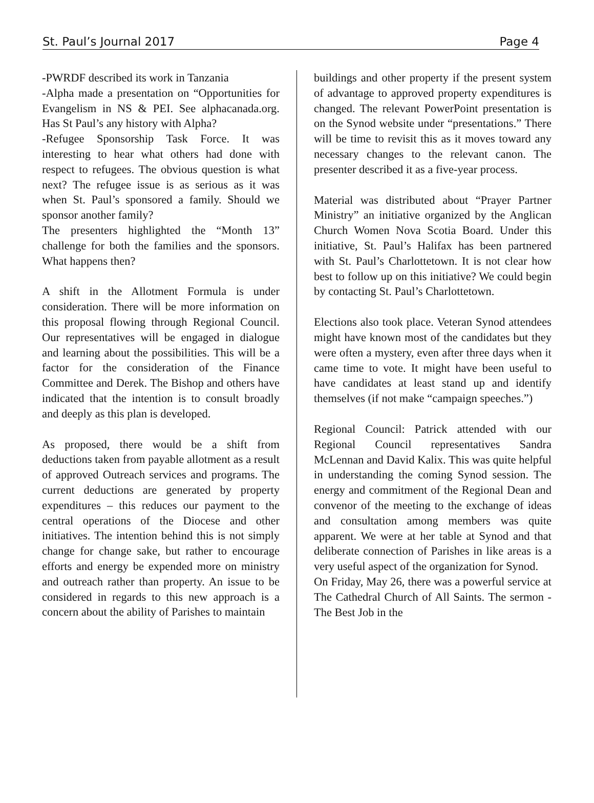St. Paul’s Journal 2017 Page 4
-PWRDF described its work in Tanzania
-Alpha made a presentation on “Opportunities for Evangelism in NS & PEI. See alphacanada.org. Has St Paul’s any history with Alpha?
-Refugee Sponsorship Task Force. It was interesting to hear what others had done with respect to refugees. The obvious question is what next? The refugee issue is as serious as it was when St. Paul’s sponsored a family. Should we sponsor another family?
The presenters highlighted the “Month 13” challenge for both the families and the sponsors. What happens then?
A shift in the Allotment Formula is under consideration. There will be more information on this proposal flowing through Regional Council. Our representatives will be engaged in dialogue and learning about the possibilities. This will be a factor for the consideration of the Finance Committee and Derek. The Bishop and others have indicated that the intention is to consult broadly and deeply as this plan is developed.
As proposed, there would be a shift from deductions taken from payable allotment as a result of approved Outreach services and programs. The current deductions are generated by property expenditures – this reduces our payment to the central operations of the Diocese and other initiatives. The intention behind this is not simply change for change sake, but rather to encourage efforts and energy be expended more on ministry and outreach rather than property. An issue to be considered in regards to this new approach is a concern about the ability of Parishes to maintain
buildings and other property if the present system of advantage to approved property expenditures is changed. The relevant PowerPoint presentation is on the Synod website under “presentations.” There will be time to revisit this as it moves toward any necessary changes to the relevant canon. The presenter described it as a five-year process.
Material was distributed about “Prayer Partner Ministry” an initiative organized by the Anglican Church Women Nova Scotia Board. Under this initiative, St. Paul’s Halifax has been partnered with St. Paul’s Charlottetown. It is not clear how best to follow up on this initiative? We could begin by contacting St. Paul’s Charlottetown.
Elections also took place. Veteran Synod attendees might have known most of the candidates but they were often a mystery, even after three days when it came time to vote. It might have been useful to have candidates at least stand up and identify themselves (if not make “campaign speeches.”)
Regional Council: Patrick attended with our Regional Council representatives Sandra McLennan and David Kalix. This was quite helpful in understanding the coming Synod session. The energy and commitment of the Regional Dean and convenor of the meeting to the exchange of ideas and consultation among members was quite apparent. We were at her table at Synod and that deliberate connection of Parishes in like areas is a very useful aspect of the organization for Synod.
On Friday, May 26, there was a powerful service at The Cathedral Church of All Saints. The sermon - The Best Job in the